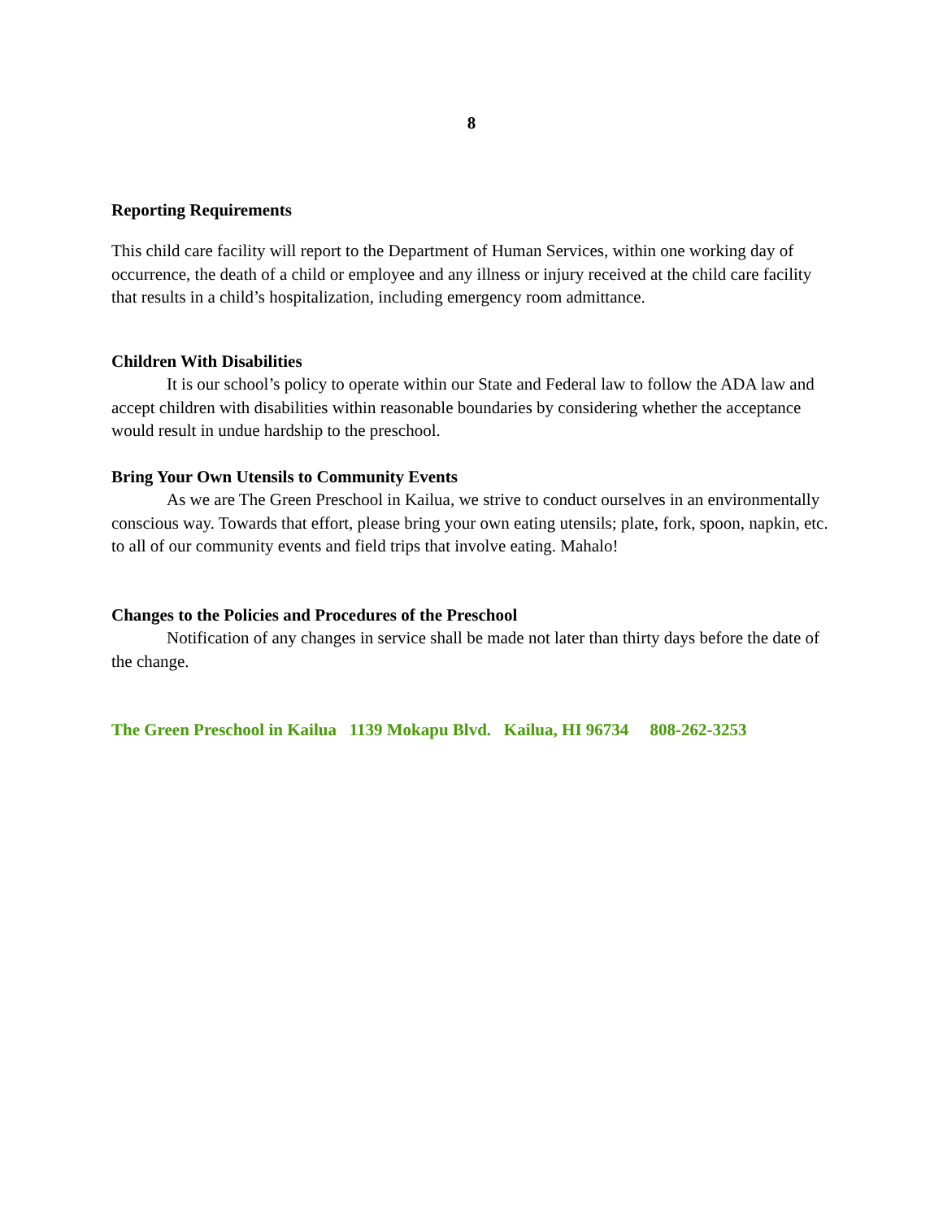8
Reporting Requirements
This child care facility will report to the Department of Human Services, within one working day of occurrence, the death of a child or employee and any illness or injury received at the child care facility that results in a child’s hospitalization, including emergency room admittance.
Children With Disabilities
It is our school’s policy to operate within our State and Federal law to follow the ADA law and accept children with disabilities within reasonable boundaries by considering whether the acceptance would result in undue hardship to the preschool.
Bring Your Own Utensils to Community Events
As we are The Green Preschool in Kailua, we strive to conduct ourselves in an environmentally conscious way. Towards that effort, please bring your own eating utensils; plate, fork, spoon, napkin, etc. to all of our community events and field trips that involve eating. Mahalo!
Changes to the Policies and Procedures of the Preschool
Notification of any changes in service shall be made not later than thirty days before the date of the change.
The Green Preschool in Kailua 1139 Mokapu Blvd. Kailua, HI 96734 808-262-3253